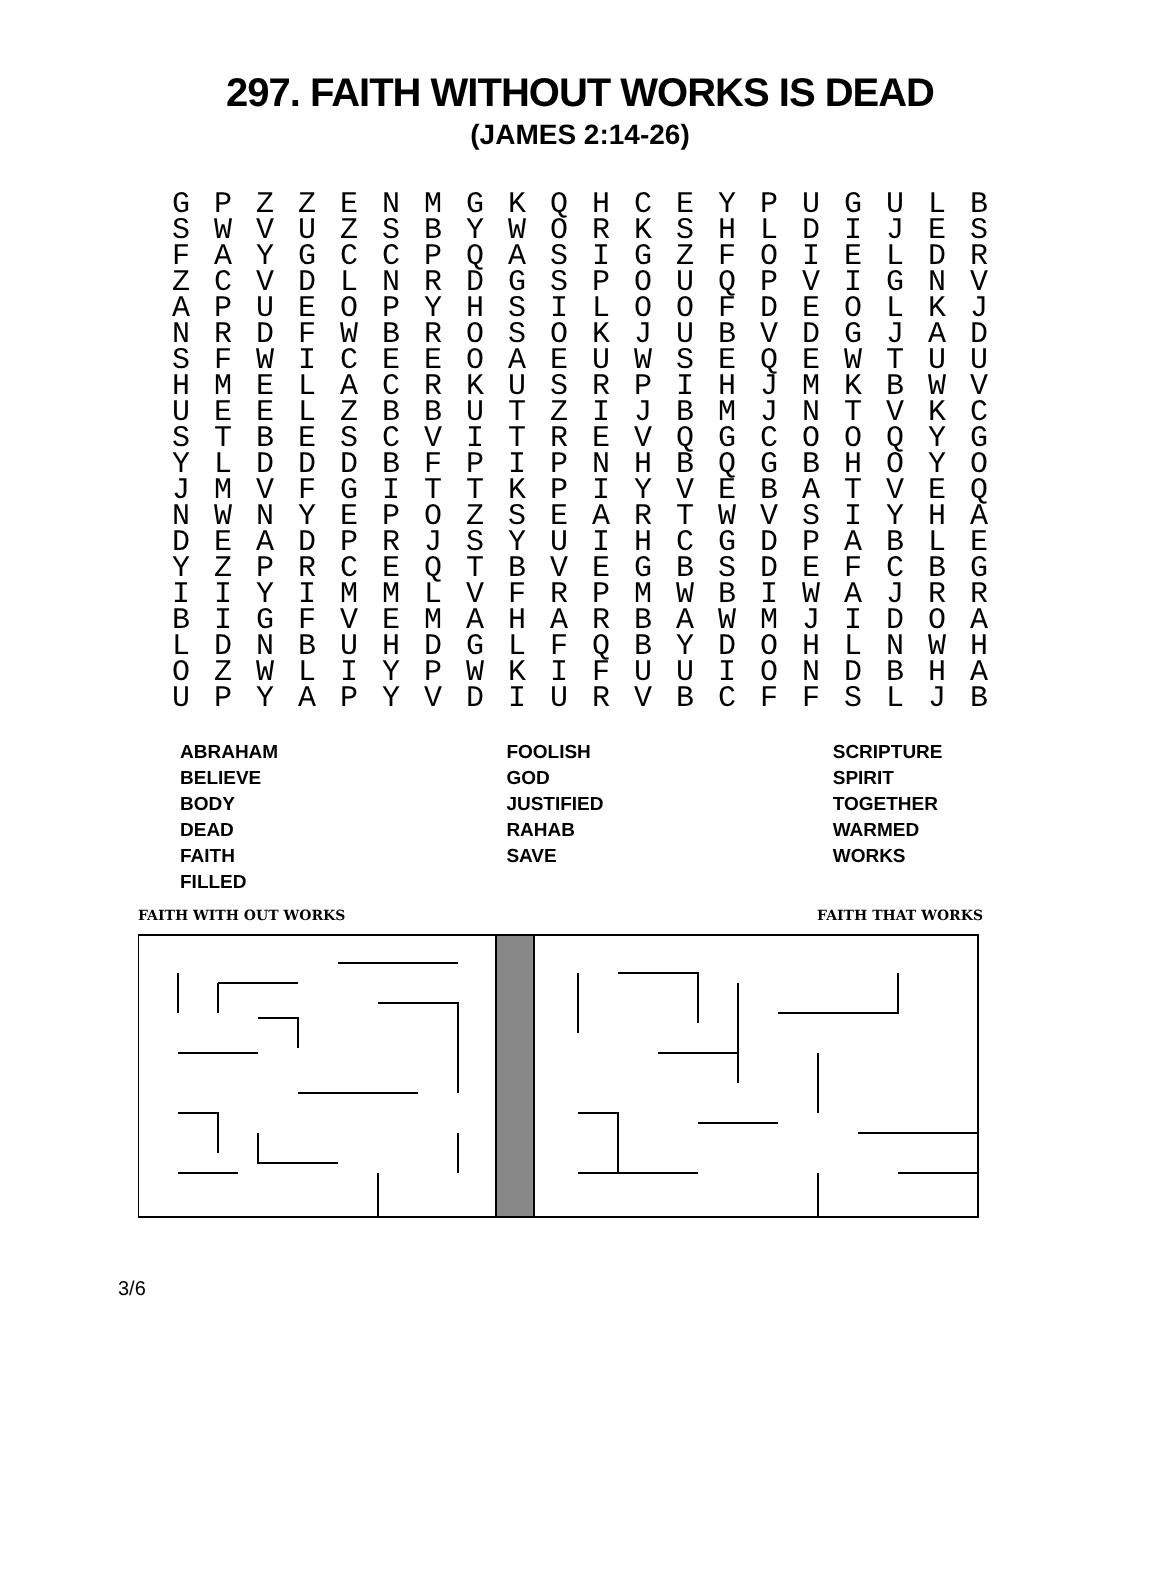297. FAITH WITHOUT WORKS IS DEAD
(JAMES 2:14-26)
| G | P | Z | Z | E | N | M | G | K | Q | H | C | E | Y | P | U | G | U | L | B |
| S | W | V | U | Z | S | B | Y | W | O | R | K | S | H | L | D | I | J | E | S |
| F | A | Y | G | C | C | P | Q | A | S | I | G | Z | F | O | I | E | L | D | R |
| Z | C | V | D | L | N | R | D | G | S | P | O | U | Q | P | V | I | G | N | V |
| A | P | U | E | O | P | Y | H | S | I | L | O | O | F | D | E | O | L | K | J |
| N | R | D | F | W | B | R | O | S | O | K | J | U | B | V | D | G | J | A | D |
| S | F | W | I | C | E | E | O | A | E | U | W | S | E | Q | E | W | T | U | U |
| H | M | E | L | A | C | R | K | U | S | R | P | I | H | J | M | K | B | W | V |
| U | E | E | L | Z | B | B | U | T | Z | I | J | B | M | J | N | T | V | K | C |
| S | T | B | E | S | C | V | I | T | R | E | V | Q | G | C | O | O | Q | Y | G |
| Y | L | D | D | D | B | F | P | I | P | N | H | B | Q | G | B | H | O | Y | O |
| J | M | V | F | G | I | T | T | K | P | I | Y | V | E | B | A | T | V | E | Q |
| N | W | N | Y | E | P | O | Z | S | E | A | R | T | W | V | S | I | Y | H | A |
| D | E | A | D | P | R | J | S | Y | U | I | H | C | G | D | P | A | B | L | E |
| Y | Z | P | R | C | E | Q | T | B | V | E | G | B | S | D | E | F | C | B | G |
| I | I | Y | I | M | M | L | V | F | R | P | M | W | B | I | W | A | J | R | R |
| B | I | G | F | V | E | M | A | H | A | R | B | A | W | M | J | I | D | O | A |
| L | D | N | B | U | H | D | G | L | F | Q | B | Y | D | O | H | L | N | W | H |
| O | Z | W | L | I | Y | P | W | K | I | F | U | U | I | O | N | D | B | H | A |
| U | P | Y | A | P | Y | V | D | I | U | R | V | B | C | F | F | S | L | J | B |
| ABRAHAM BELIEVE BODY DEAD FAITH FILLED | FOOLISH GOD JUSTIFIED RAHAB SAVE | SCRIPTURE SPIRIT TOGETHER WARMED WORKS |
FAITH WITH OUT WORKS FAITH THAT WORKS
3/6